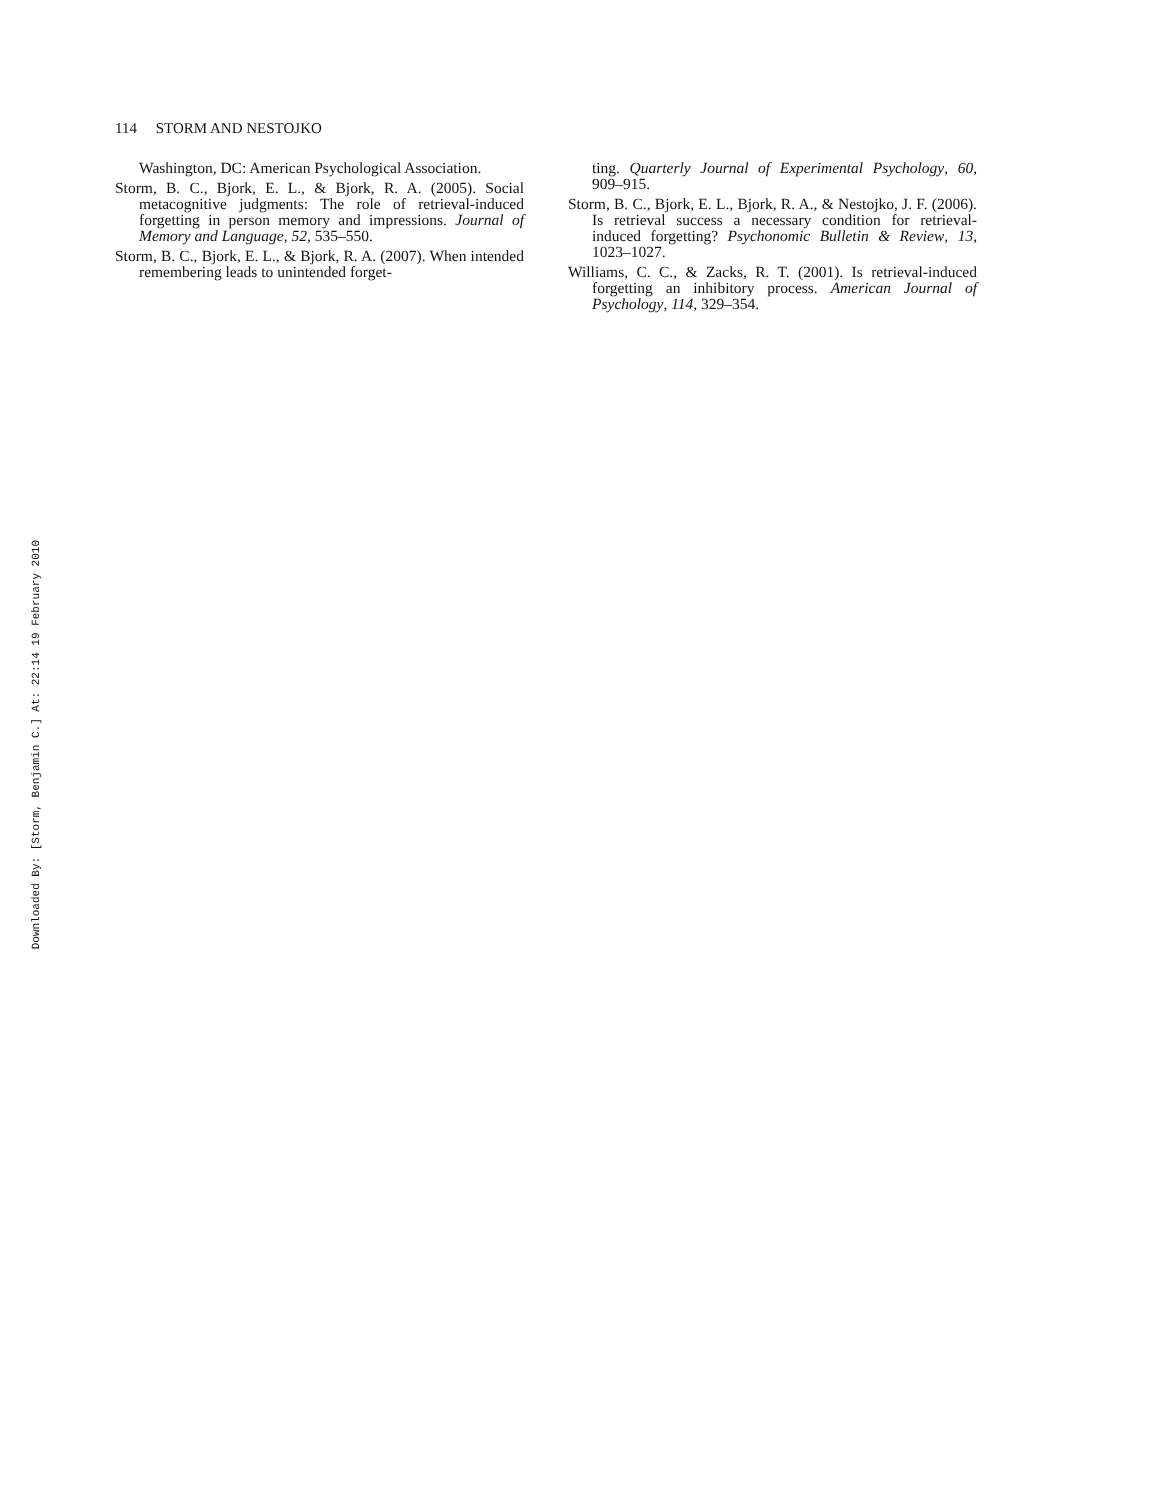Downloaded By: [Storm, Benjamin C.] At: 22:14 19 February 2010
114 STORM AND NESTOJKO
Washington, DC: American Psychological Association.
Storm, B. C., Bjork, E. L., & Bjork, R. A. (2005). Social metacognitive judgments: The role of retrieval-induced forgetting in person memory and impressions. Journal of Memory and Language, 52, 535–550.
Storm, B. C., Bjork, E. L., & Bjork, R. A. (2007). When intended remembering leads to unintended forget-
ting. Quarterly Journal of Experimental Psychology, 60, 909–915.
Storm, B. C., Bjork, E. L., Bjork, R. A., & Nestojko, J. F. (2006). Is retrieval success a necessary condition for retrieval-induced forgetting? Psychonomic Bulletin & Review, 13, 1023–1027.
Williams, C. C., & Zacks, R. T. (2001). Is retrieval-induced forgetting an inhibitory process. American Journal of Psychology, 114, 329–354.